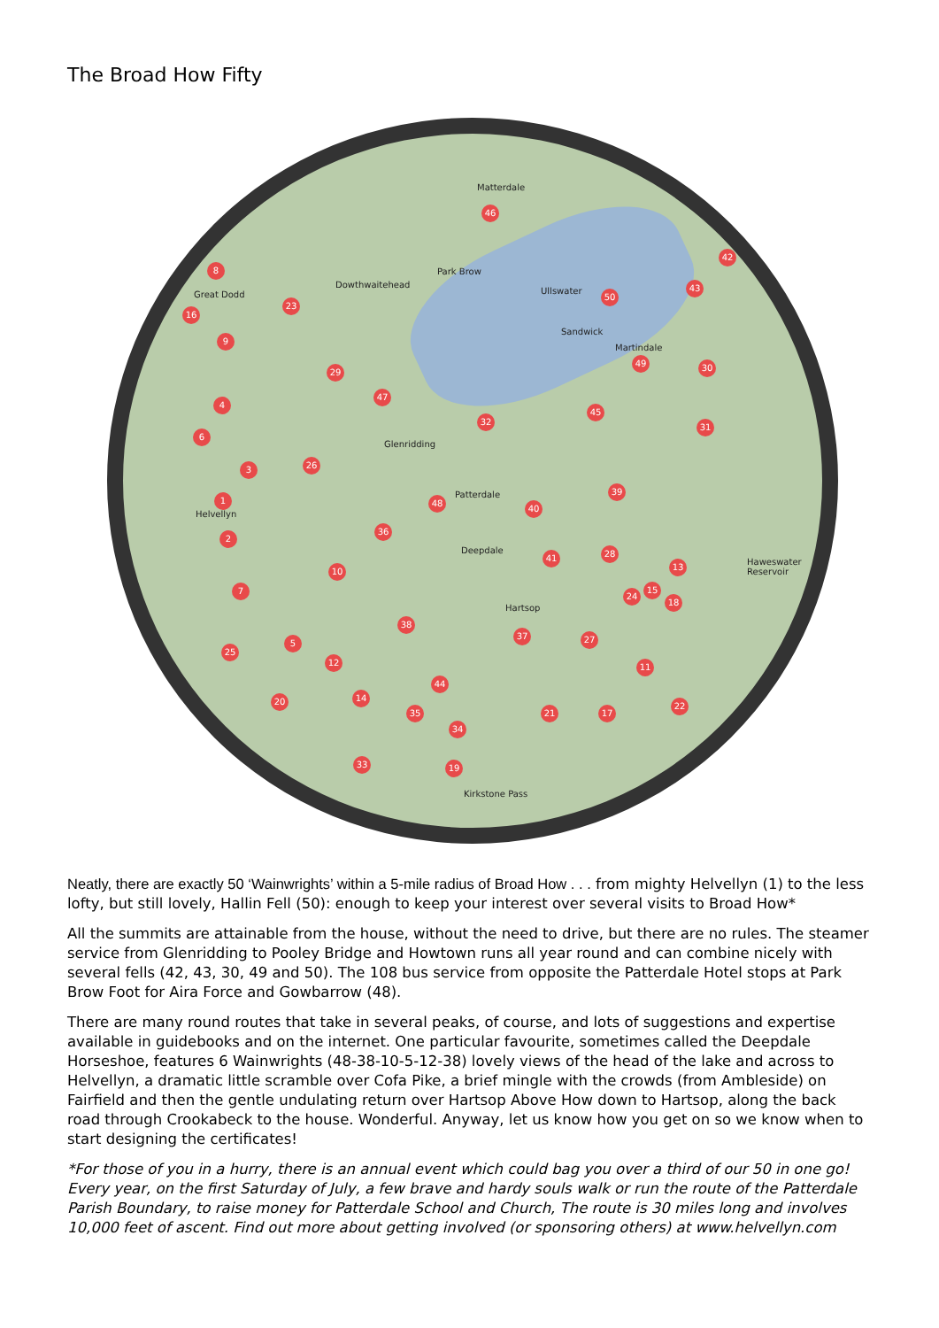The Broad How Fifty
Matterdale
Dowthwaitehead
Great Dodd Ullswater
Sandwick
Martindale
Glenridding
Patterdale
Deepdale
Hartsop
Helvellyn
Haweswater Reservoir
Park Brow
Kirkstone Pass
46
8
23
16
9
50
43
42
29
47
49 30
4
32
45
31
6
3 26
39
1 48
40
2
36
41 28
13 10
7
24
15
18
38
37 27
25
5
12 11
44
20 14
35 21 17
22
34
33 19
Neatly, there are exactly 50 ‘Wainwrights’ within a 5-mile radius of Broad How . . . from mighty Helvellyn (1) to the less lofty, but still lovely, Hallin Fell (50): enough to keep your interest over several visits to Broad How*
All the summits are attainable from the house, without the need to drive, but there are no rules. The steamer service from Glenridding to Pooley Bridge and Howtown runs all year round and can combine nicely with several fells (42, 43, 30, 49 and 50). The 108 bus service from opposite the Patterdale Hotel stops at Park Brow Foot for Aira Force and Gowbarrow (48).
There are many round routes that take in several peaks, of course, and lots of suggestions and expertise available in guidebooks and on the internet. One particular favourite, sometimes called the Deepdale Horseshoe, features 6 Wainwrights (48-38-10-5-12-38) lovely views of the head of the lake and across to Helvellyn, a dramatic little scramble over Cofa Pike, a brief mingle with the crowds (from Ambleside) on Fairfield and then the gentle undulating return over Hartsop Above How down to Hartsop, along the back road through Crookabeck to the house. Wonderful. Anyway, let us know how you get on so we know when to start designing the certificates!
*For those of you in a hurry, there is an annual event which could bag you over a third of our 50 in one go! Every year, on the first Saturday of July, a few brave and hardy souls walk or run the route of the Patterdale Parish Boundary, to raise money for Patterdale School and Church, The route is 30 miles long and involves 10,000 feet of ascent. Find out more about getting involved (or sponsoring others) at www.helvellyn.com